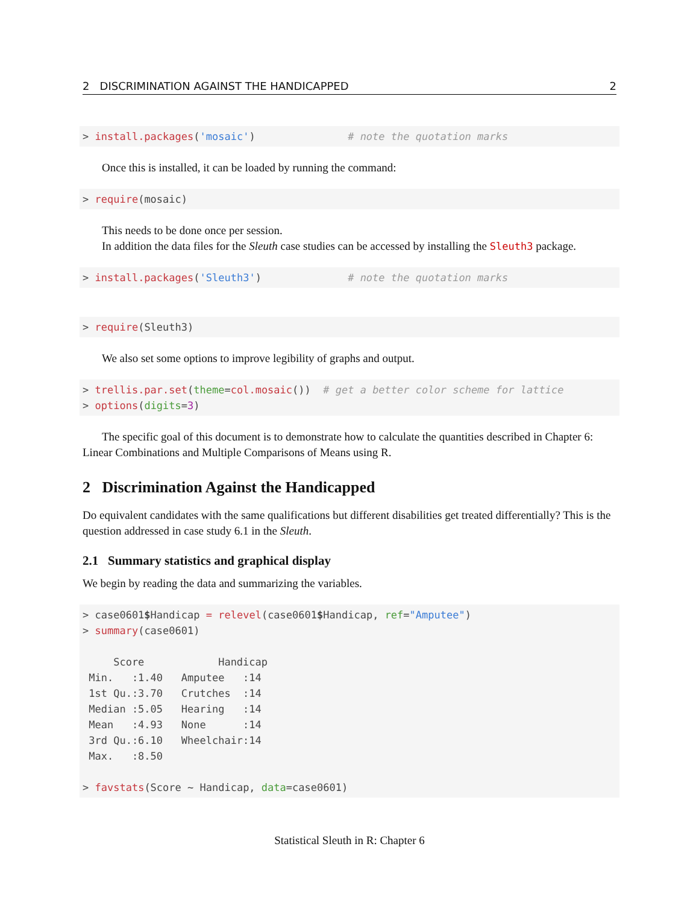2 DISCRIMINATION AGAINST THE HANDICAPPED 2
> install.packages('mosaic')               # note the quotation marks
Once this is installed, it can be loaded by running the command:
> require(mosaic)
This needs to be done once per session.
In addition the data files for the Sleuth case studies can be accessed by installing the Sleuth3 package.
> install.packages('Sleuth3')              # note the quotation marks
> require(Sleuth3)
We also set some options to improve legibility of graphs and output.
> trellis.par.set(theme=col.mosaic())  # get a better color scheme for lattice
> options(digits=3)
The specific goal of this document is to demonstrate how to calculate the quantities described in Chapter 6: Linear Combinations and Multiple Comparisons of Means using R.
2 Discrimination Against the Handicapped
Do equivalent candidates with the same qualifications but different disabilities get treated differentially? This is the question addressed in case study 6.1 in the Sleuth.
2.1 Summary statistics and graphical display
We begin by reading the data and summarizing the variables.
> case0601$Handicap = relevel(case0601$Handicap, ref="Amputee")
> summary(case0601)

     Score            Handicap
 Min.   :1.40   Amputee   :14
 1st Qu.:3.70   Crutches  :14
 Median :5.05   Hearing   :14
 Mean   :4.93   None      :14
 3rd Qu.:6.10   Wheelchair:14
 Max.   :8.50

> favstats(Score ~ Handicap, data=case0601)
Statistical Sleuth in R: Chapter 6